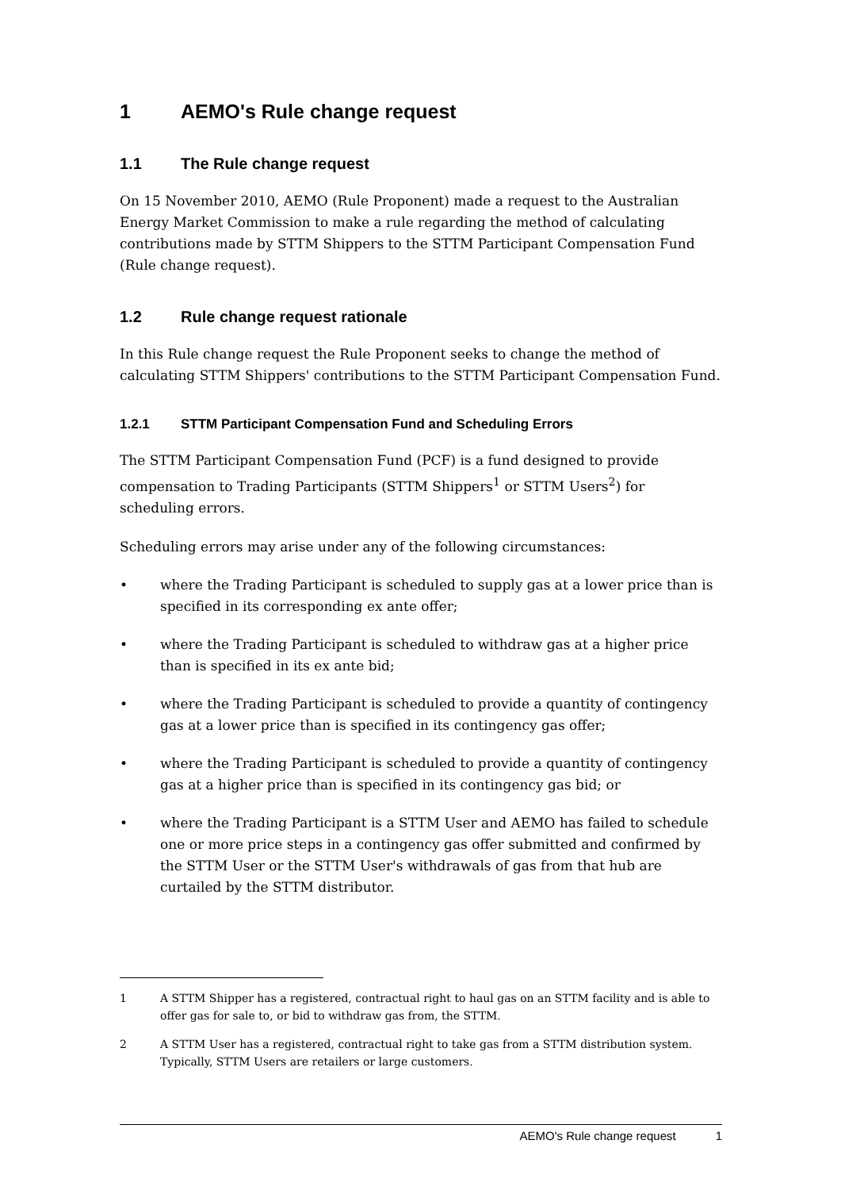1 AEMO's Rule change request
1.1 The Rule change request
On 15 November 2010, AEMO (Rule Proponent) made a request to the Australian Energy Market Commission to make a rule regarding the method of calculating contributions made by STTM Shippers to the STTM Participant Compensation Fund (Rule change request).
1.2 Rule change request rationale
In this Rule change request the Rule Proponent seeks to change the method of calculating STTM Shippers' contributions to the STTM Participant Compensation Fund.
1.2.1 STTM Participant Compensation Fund and Scheduling Errors
The STTM Participant Compensation Fund (PCF) is a fund designed to provide compensation to Trading Participants (STTM Shippers<sup>1</sup> or STTM Users<sup>2</sup>) for scheduling errors.
Scheduling errors may arise under any of the following circumstances:
• where the Trading Participant is scheduled to supply gas at a lower price than is specified in its corresponding ex ante offer;
• where the Trading Participant is scheduled to withdraw gas at a higher price than is specified in its ex ante bid;
• where the Trading Participant is scheduled to provide a quantity of contingency gas at a lower price than is specified in its contingency gas offer;
• where the Trading Participant is scheduled to provide a quantity of contingency gas at a higher price than is specified in its contingency gas bid; or
• where the Trading Participant is a STTM User and AEMO has failed to schedule one or more price steps in a contingency gas offer submitted and confirmed by the STTM User or the STTM User's withdrawals of gas from that hub are curtailed by the STTM distributor.
1 A STTM Shipper has a registered, contractual right to haul gas on an STTM facility and is able to offer gas for sale to, or bid to withdraw gas from, the STTM.
2 A STTM User has a registered, contractual right to take gas from a STTM distribution system. Typically, STTM Users are retailers or large customers.
AEMO's Rule change request 1